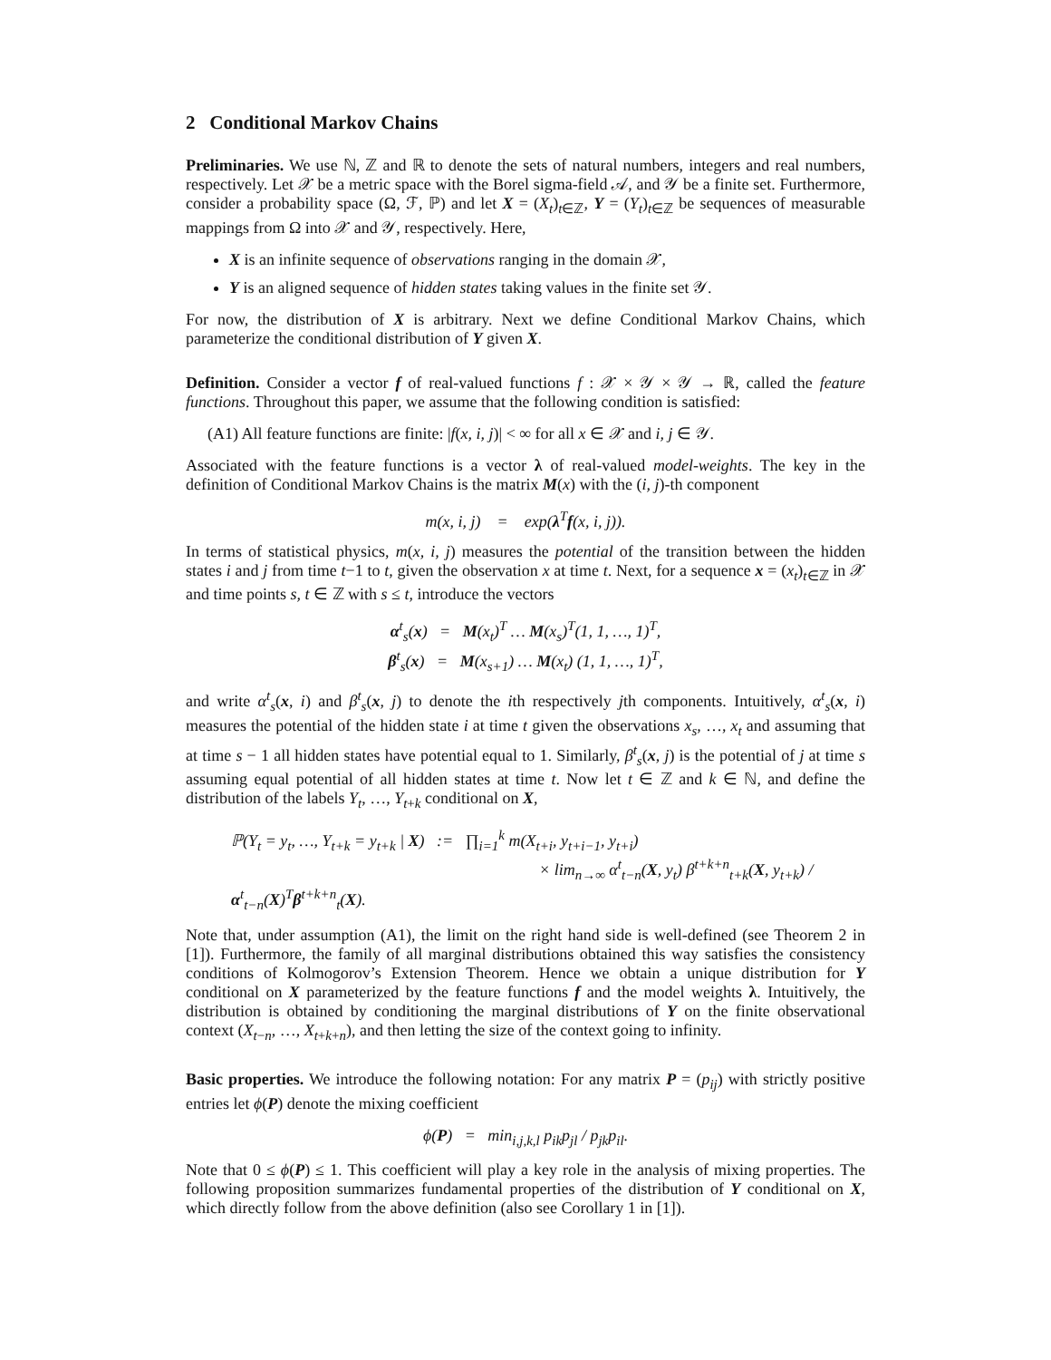2 Conditional Markov Chains
Preliminaries. We use ℕ, ℤ and ℝ to denote the sets of natural numbers, integers and real numbers, respectively. Let 𝒳 be a metric space with the Borel sigma-field 𝒜, and 𝒴 be a finite set. Furthermore, consider a probability space (Ω, ℱ, ℙ) and let X = (X<sub>t</sub>)<sub>t∈ℤ</sub>, Y = (Y<sub>t</sub>)<sub>t∈ℤ</sub> be sequences of measurable mappings from Ω into 𝒳 and 𝒴, respectively. Here,
X is an infinite sequence of observations ranging in the domain 𝒳,
Y is an aligned sequence of hidden states taking values in the finite set 𝒴.
For now, the distribution of X is arbitrary. Next we define Conditional Markov Chains, which parameterize the conditional distribution of Y given X.
Definition. Consider a vector f of real-valued functions f : 𝒳 × 𝒴 × 𝒴 → ℝ, called the feature functions. Throughout this paper, we assume that the following condition is satisfied:
(A1) All feature functions are finite: |f(x, i, j)| < ∞ for all x ∈ 𝒳 and i, j ∈ 𝒴.
Associated with the feature functions is a vector λ of real-valued model-weights. The key in the definition of Conditional Markov Chains is the matrix M(x) with the (i, j)-th component
m(x, i, j) = exp(λ<sup>T</sup>f(x, i, j)).
In terms of statistical physics, m(x, i, j) measures the potential of the transition between the hidden states i and j from time t−1 to t, given the observation x at time t. Next, for a sequence x = (x<sub>t</sub>)<sub>t∈ℤ</sub> in 𝒳 and time points s, t ∈ ℤ with s ≤ t, introduce the vectors
α<sup>t</sup><sub>s</sub>(x) = M(x<sub>t</sub>)<sup>T</sup> … M(x<sub>s</sub>)<sup>T</sup>(1, 1, …, 1)<sup>T</sup>,
β<sup>t</sup><sub>s</sub>(x) = M(x<sub>s+1</sub>) … M(x<sub>t</sub>) (1, 1, …, 1)<sup>T</sup>,
and write α<sup>t</sup><sub>s</sub>(x, i) and β<sup>t</sup><sub>s</sub>(x, j) to denote the ith respectively jth components. Intuitively, α<sup>t</sup><sub>s</sub>(x, i) measures the potential of the hidden state i at time t given the observations x<sub>s</sub>, …, x<sub>t</sub> and assuming that at time s − 1 all hidden states have potential equal to 1. Similarly, β<sup>t</sup><sub>s</sub>(x, j) is the potential of j at time s assuming equal potential of all hidden states at time t. Now let t ∈ ℤ and k ∈ ℕ, and define the distribution of the labels Y<sub>t</sub>, …, Y<sub>t+k</sub> conditional on X,
ℙ(Y<sub>t</sub> = y<sub>t</sub>, …, Y<sub>t+k</sub> = y<sub>t+k</sub> | X) := ∏<sub>i=1</sub><sup>k</sup> m(X<sub>t+i</sub>, y<sub>t+i−1</sub>, y<sub>t+i</sub>)
× lim<sub>n→∞</sub> α<sup>t</sup><sub>t−n</sub>(X, y<sub>t</sub>) β<sup>t+k+n</sup><sub>t+k</sub>(X, y<sub>t+k</sub>) / α<sup>t</sup><sub>t−n</sub>(X)<sup>T</sup>β<sup>t+k+n</sup><sub>t</sub>(X).
Note that, under assumption (A1), the limit on the right hand side is well-defined (see Theorem 2 in [1]). Furthermore, the family of all marginal distributions obtained this way satisfies the consistency conditions of Kolmogorov’s Extension Theorem. Hence we obtain a unique distribution for Y conditional on X parameterized by the feature functions f and the model weights λ. Intuitively, the distribution is obtained by conditioning the marginal distributions of Y on the finite observational context (X<sub>t−n</sub>, …, X<sub>t+k+n</sub>), and then letting the size of the context going to infinity.
Basic properties. We introduce the following notation: For any matrix P = (p<sub>ij</sub>) with strictly positive entries let ϕ(P) denote the mixing coefficient
ϕ(P) = min<sub>i,j,k,l</sub> p<sub>ik</sub>p<sub>jl</sub> / p<sub>jk</sub>p<sub>il</sub>.
Note that 0 ≤ ϕ(P) ≤ 1. This coefficient will play a key role in the analysis of mixing properties. The following proposition summarizes fundamental properties of the distribution of Y conditional on X, which directly follow from the above definition (also see Corollary 1 in [1]).